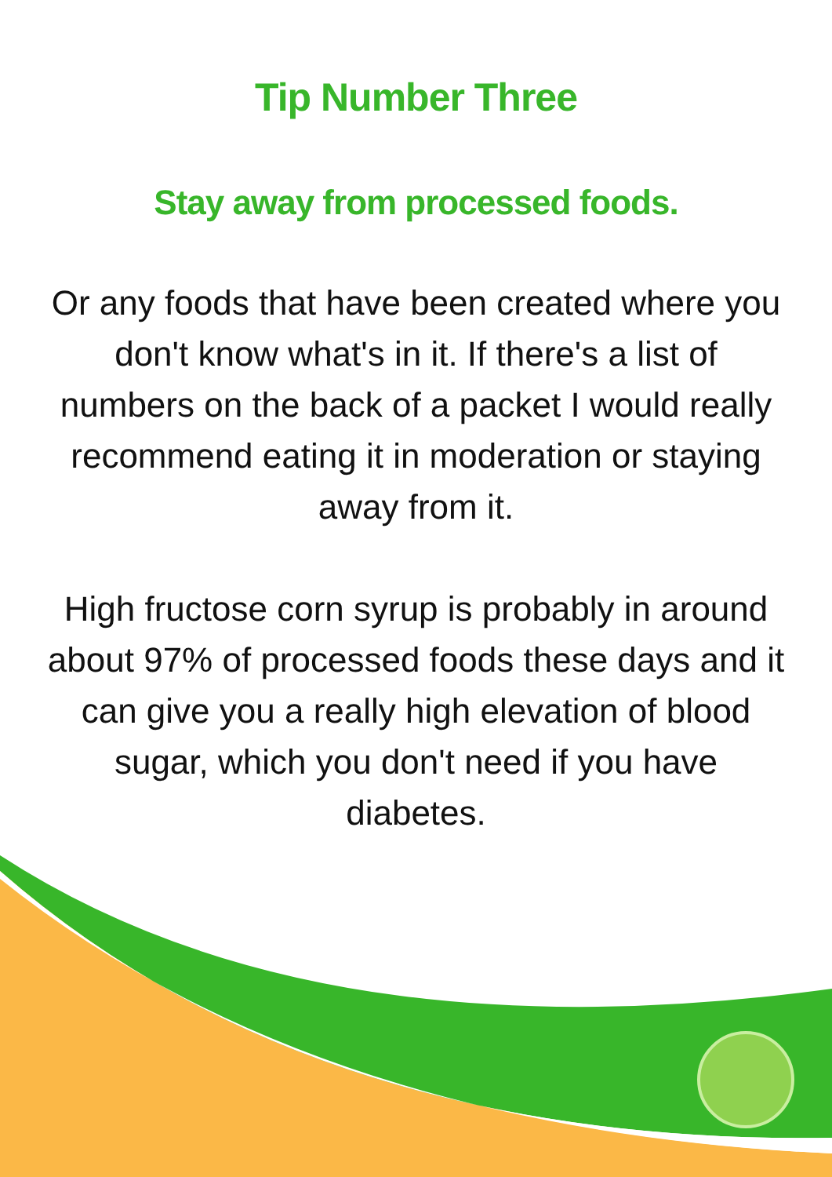Tip Number Three
Stay away from processed foods.
Or any foods that have been created where you don't know what's in it. If there's a list of numbers on the back of a packet I would really recommend eating it in moderation or staying away from it.
High fructose corn syrup is probably in around about 97% of processed foods these days and it can give you a really high elevation of blood sugar, which you don't need if you have diabetes.